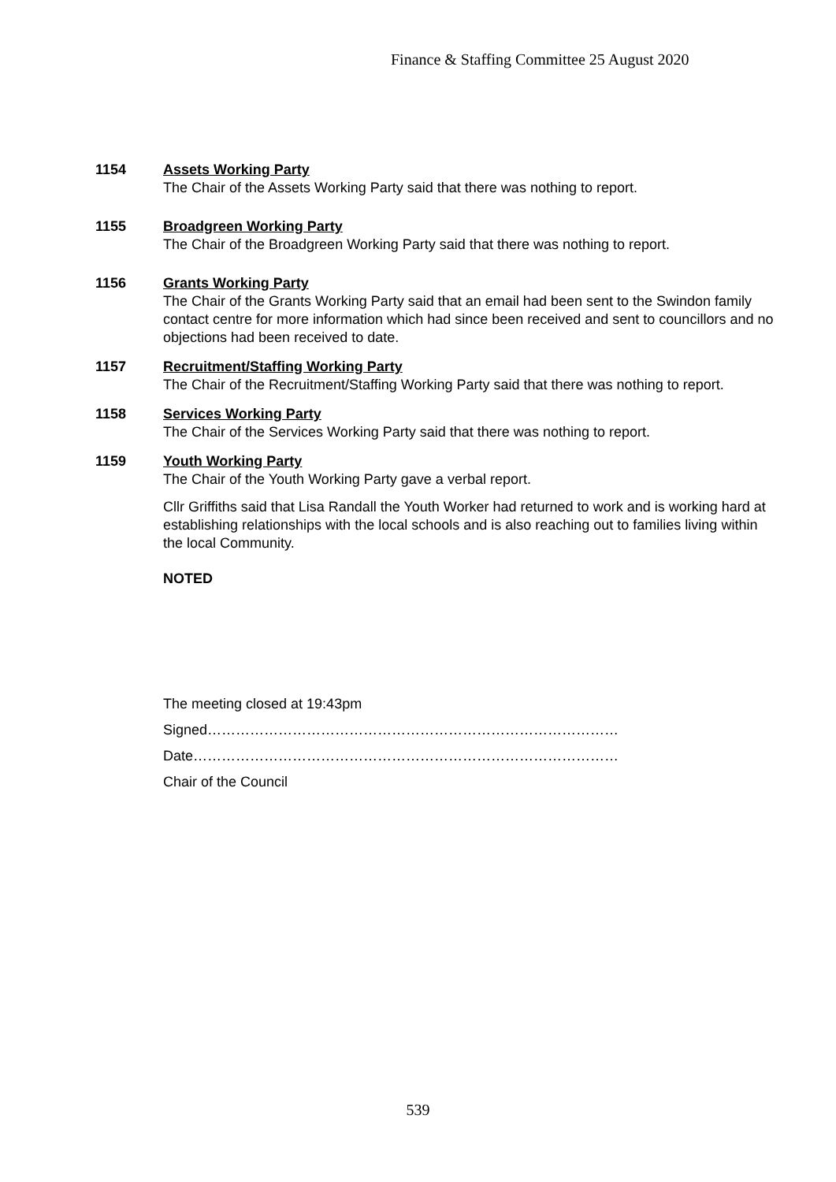Finance & Staffing Committee 25 August 2020
1154 Assets Working Party
The Chair of the Assets Working Party said that there was nothing to report.
1155 Broadgreen Working Party
The Chair of the Broadgreen Working Party said that there was nothing to report.
1156 Grants Working Party
The Chair of the Grants Working Party said that an email had been sent to the Swindon family contact centre for more information which had since been received and sent to councillors and no objections had been received to date.
1157 Recruitment/Staffing Working Party
The Chair of the Recruitment/Staffing Working Party said that there was nothing to report.
1158 Services Working Party
The Chair of the Services Working Party said that there was nothing to report.
1159 Youth Working Party
The Chair of the Youth Working Party gave a verbal report.
Cllr Griffiths said that Lisa Randall the Youth Worker had returned to work and is working hard at establishing relationships with the local schools and is also reaching out to families living within the local Community.
NOTED
The meeting closed at 19:43pm
Signed……………………………………………………………………………
Date………………………………………………………………………………
Chair of the Council
539